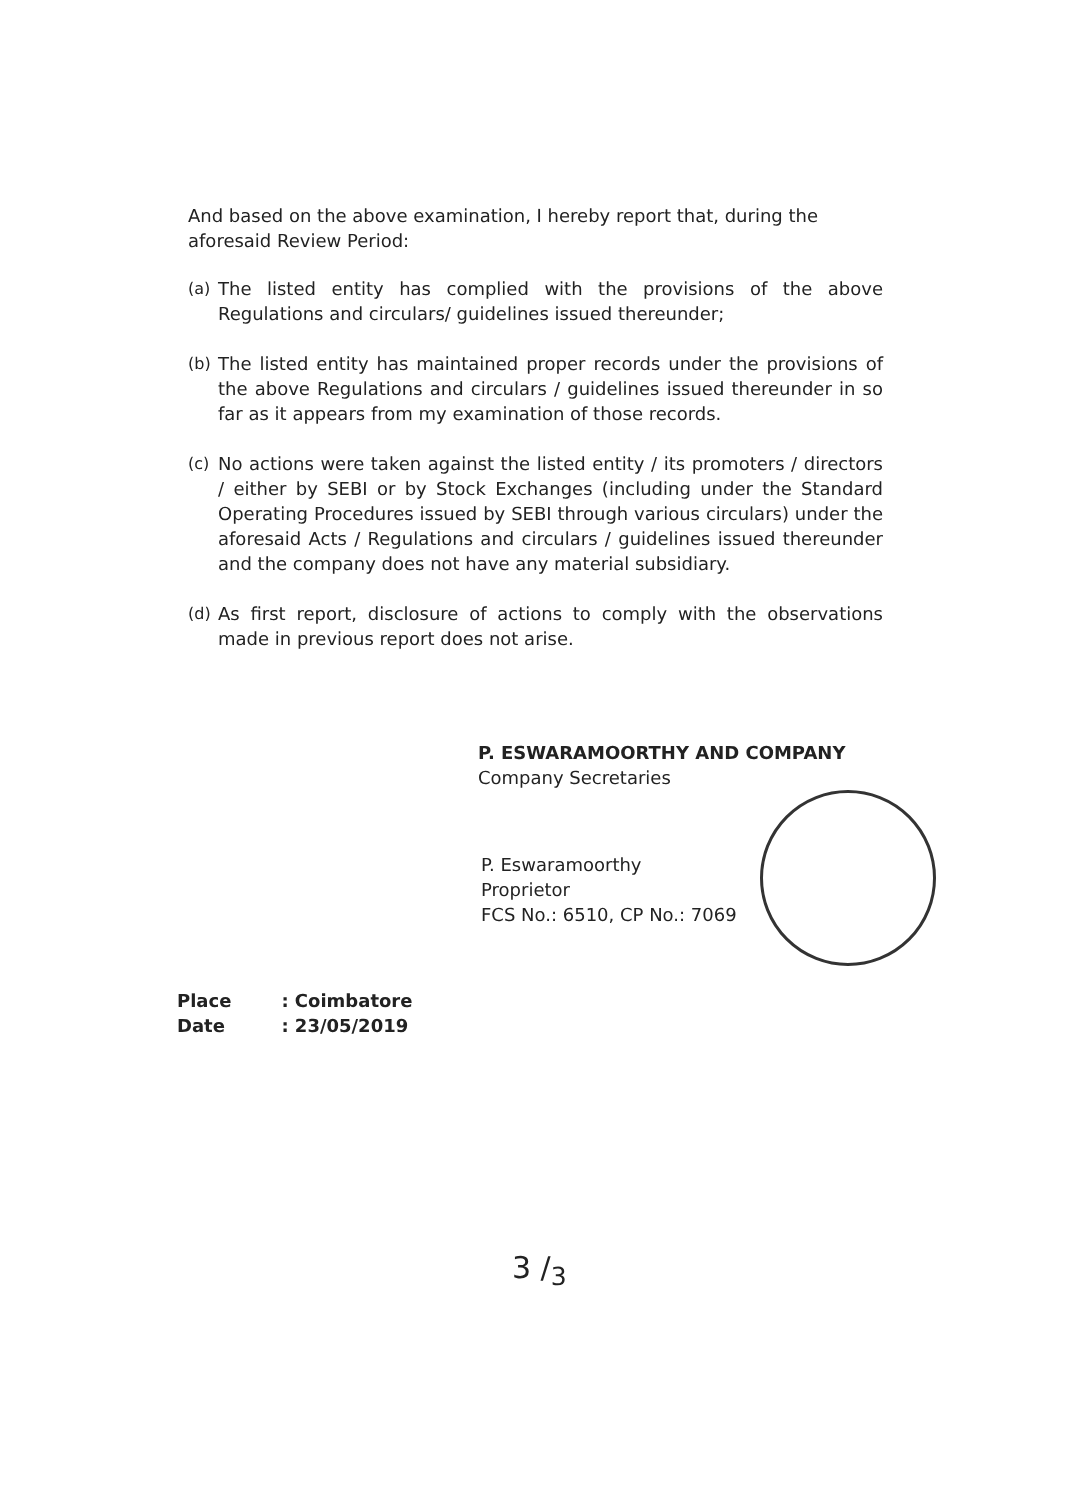And based on the above examination, I hereby report that, during the aforesaid Review Period:
(a) The listed entity has complied with the provisions of the above Regulations and circulars/ guidelines issued thereunder;
(b) The listed entity has maintained proper records under the provisions of the above Regulations and circulars / guidelines issued thereunder in so far as it appears from my examination of those records.
(c) No actions were taken against the listed entity / its promoters / directors / either by SEBI or by Stock Exchanges (including under the Standard Operating Procedures issued by SEBI through various circulars) under the aforesaid Acts / Regulations and circulars / guidelines issued thereunder and the company does not have any material subsidiary.
(d) As first report, disclosure of actions to comply with the observations made in previous report does not arise.
P. ESWARAMOORTHY AND COMPANY
Company Secretaries
P. Eswaramoorthy
Proprietor
FCS No.: 6510, CP No.: 7069
| Place | : Coimbatore |
| Date | : 23/05/2019 |
3 /<sub>3</sub>